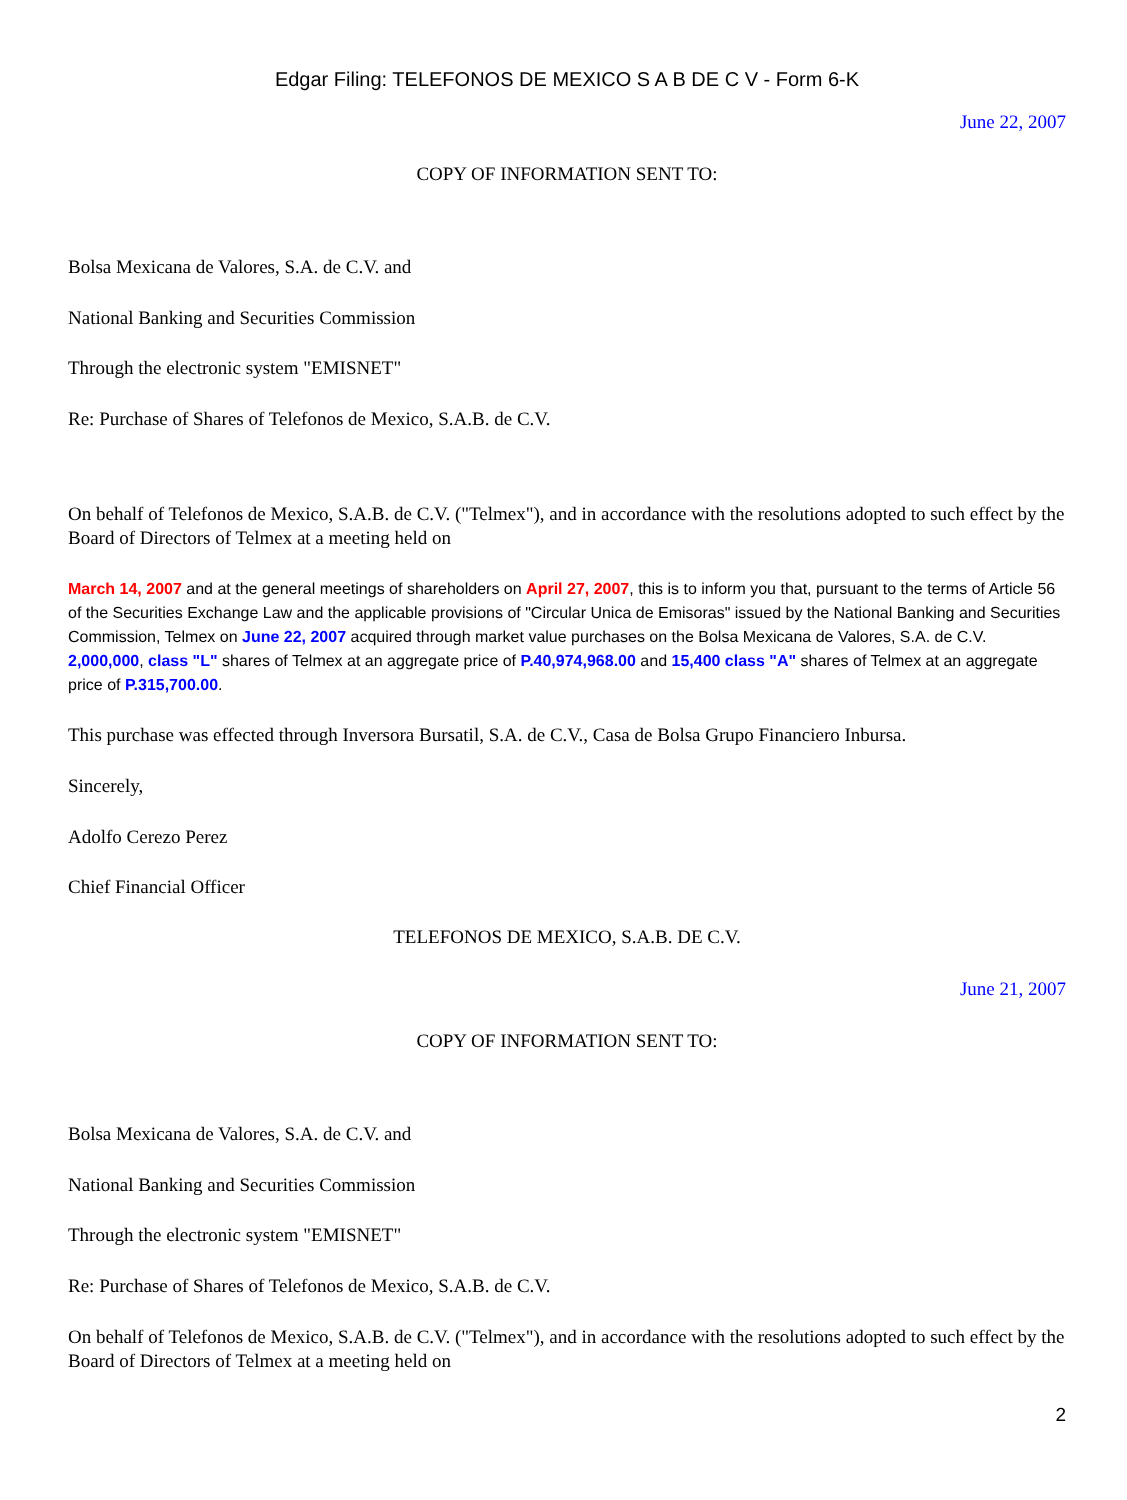Edgar Filing: TELEFONOS DE MEXICO S A B DE C V - Form 6-K
June 22, 2007
COPY OF INFORMATION SENT TO:
Bolsa Mexicana de Valores, S.A. de C.V. and
National Banking and Securities Commission
Through the electronic system "EMISNET"
Re: Purchase of Shares of Telefonos de Mexico, S.A.B. de C.V.
On behalf of Telefonos de Mexico, S.A.B. de C.V. ("Telmex"), and in accordance with the resolutions adopted to such effect by the Board of Directors of Telmex at a meeting held on
March 14, 2007 and at the general meetings of shareholders on April 27, 2007, this is to inform you that, pursuant to the terms of Article 56 of the Securities Exchange Law and the applicable provisions of "Circular Unica de Emisoras" issued by the National Banking and Securities Commission, Telmex on June 22, 2007 acquired through market value purchases on the Bolsa Mexicana de Valores, S.A. de C.V. 2,000,000, class "L" shares of Telmex at an aggregate price of P.40,974,968.00 and 15,400 class "A" shares of Telmex at an aggregate price of P.315,700.00.
This purchase was effected through Inversora Bursatil, S.A. de C.V., Casa de Bolsa Grupo Financiero Inbursa.
Sincerely,
Adolfo Cerezo Perez
Chief Financial Officer
TELEFONOS DE MEXICO, S.A.B. DE C.V.
June 21, 2007
COPY OF INFORMATION SENT TO:
Bolsa Mexicana de Valores, S.A. de C.V. and
National Banking and Securities Commission
Through the electronic system "EMISNET"
Re: Purchase of Shares of Telefonos de Mexico, S.A.B. de C.V.
On behalf of Telefonos de Mexico, S.A.B. de C.V. ("Telmex"), and in accordance with the resolutions adopted to such effect by the Board of Directors of Telmex at a meeting held on
2